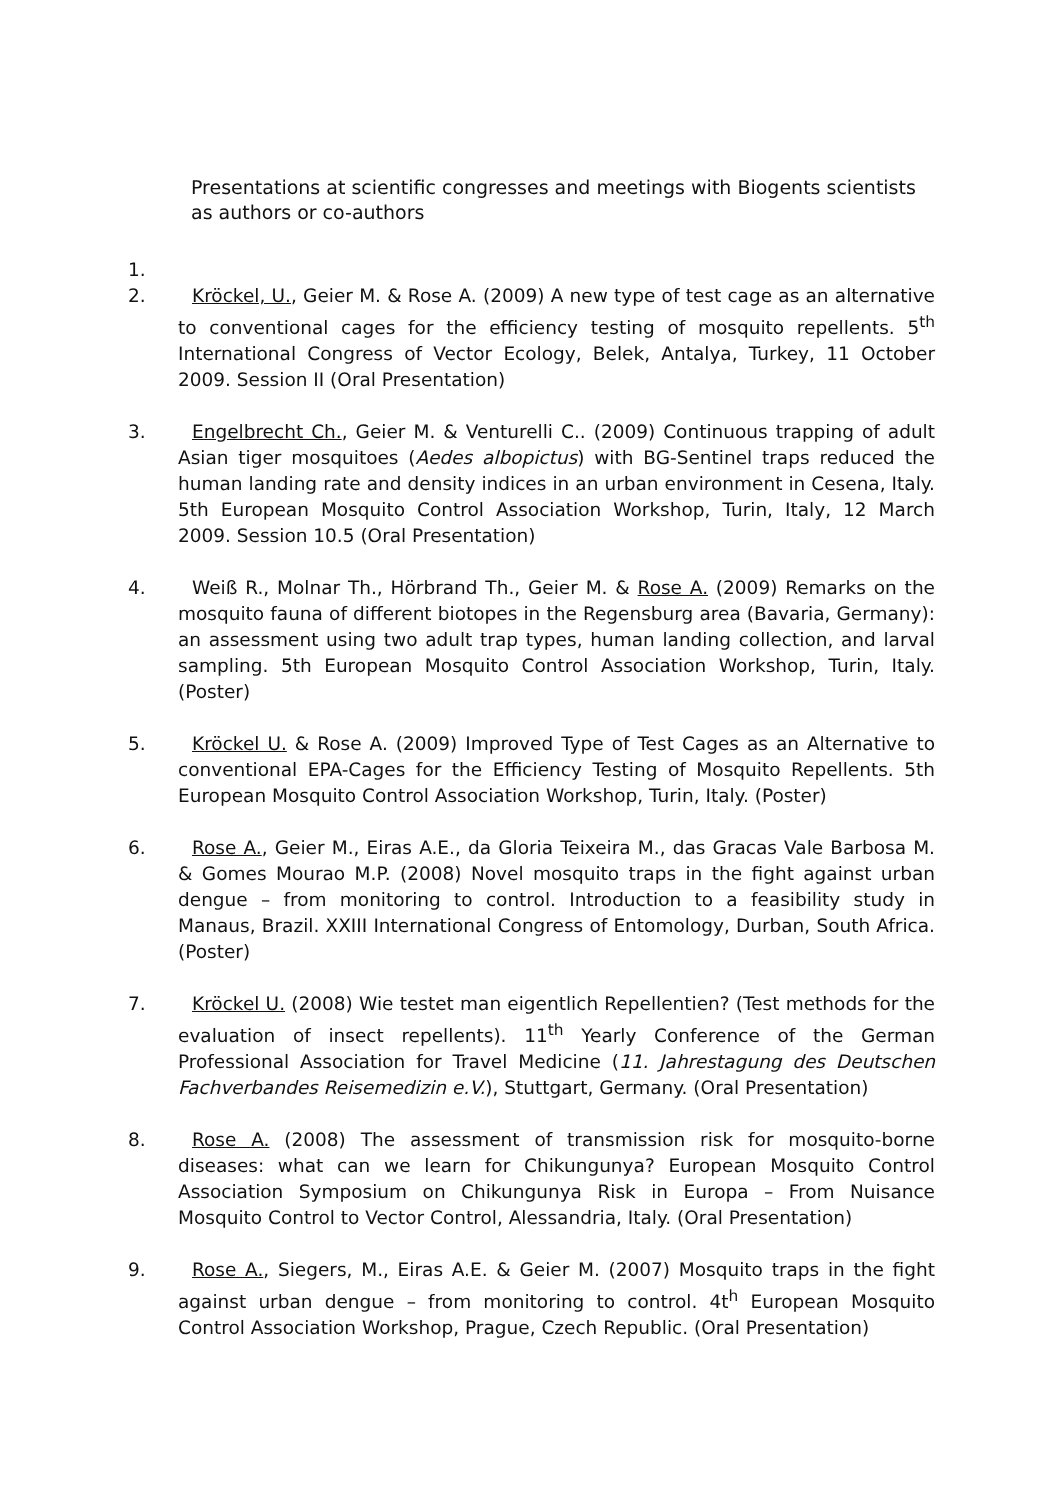Presentations at scientific congresses and meetings with Biogents scientists as authors or co-authors
1.
2. Kröckel, U., Geier M. & Rose A. (2009) A new type of test cage as an alternative to conventional cages for the efficiency testing of mosquito repellents. 5<sup>th</sup> International Congress of Vector Ecology, Belek, Antalya, Turkey, 11 October 2009. Session II (Oral Presentation)
3. Engelbrecht Ch., Geier M. & Venturelli C.. (2009) Continuous trapping of adult Asian tiger mosquitoes (Aedes albopictus) with BG-Sentinel traps reduced the human landing rate and density indices in an urban environment in Cesena, Italy. 5th European Mosquito Control Association Workshop, Turin, Italy, 12 March 2009. Session 10.5 (Oral Presentation)
4. Weiß R., Molnar Th., Hörbrand Th., Geier M. & Rose A. (2009) Remarks on the mosquito fauna of different biotopes in the Regensburg area (Bavaria, Germany): an assessment using two adult trap types, human landing collection, and larval sampling. 5th European Mosquito Control Association Workshop, Turin, Italy. (Poster)
5. Kröckel U. & Rose A. (2009) Improved Type of Test Cages as an Alternative to conventional EPA-Cages for the Efficiency Testing of Mosquito Repellents. 5th European Mosquito Control Association Workshop, Turin, Italy. (Poster)
6. Rose A., Geier M., Eiras A.E., da Gloria Teixeira M., das Gracas Vale Barbosa M. & Gomes Mourao M.P. (2008) Novel mosquito traps in the fight against urban dengue – from monitoring to control. Introduction to a feasibility study in Manaus, Brazil. XXIII International Congress of Entomology, Durban, South Africa. (Poster)
7. Kröckel U. (2008) Wie testet man eigentlich Repellentien? (Test methods for the evaluation of insect repellents). 11<sup>th</sup> Yearly Conference of the German Professional Association for Travel Medicine (11. Jahrestagung des Deutschen Fachverbandes Reisemedizin e.V.), Stuttgart, Germany. (Oral Presentation)
8. Rose A. (2008) The assessment of transmission risk for mosquito-borne diseases: what can we learn for Chikungunya? European Mosquito Control Association Symposium on Chikungunya Risk in Europa – From Nuisance Mosquito Control to Vector Control, Alessandria, Italy. (Oral Presentation)
9. Rose A., Siegers, M., Eiras A.E. & Geier M. (2007) Mosquito traps in the fight against urban dengue – from monitoring to control. 4t<sup>h</sup> European Mosquito Control Association Workshop, Prague, Czech Republic. (Oral Presentation)